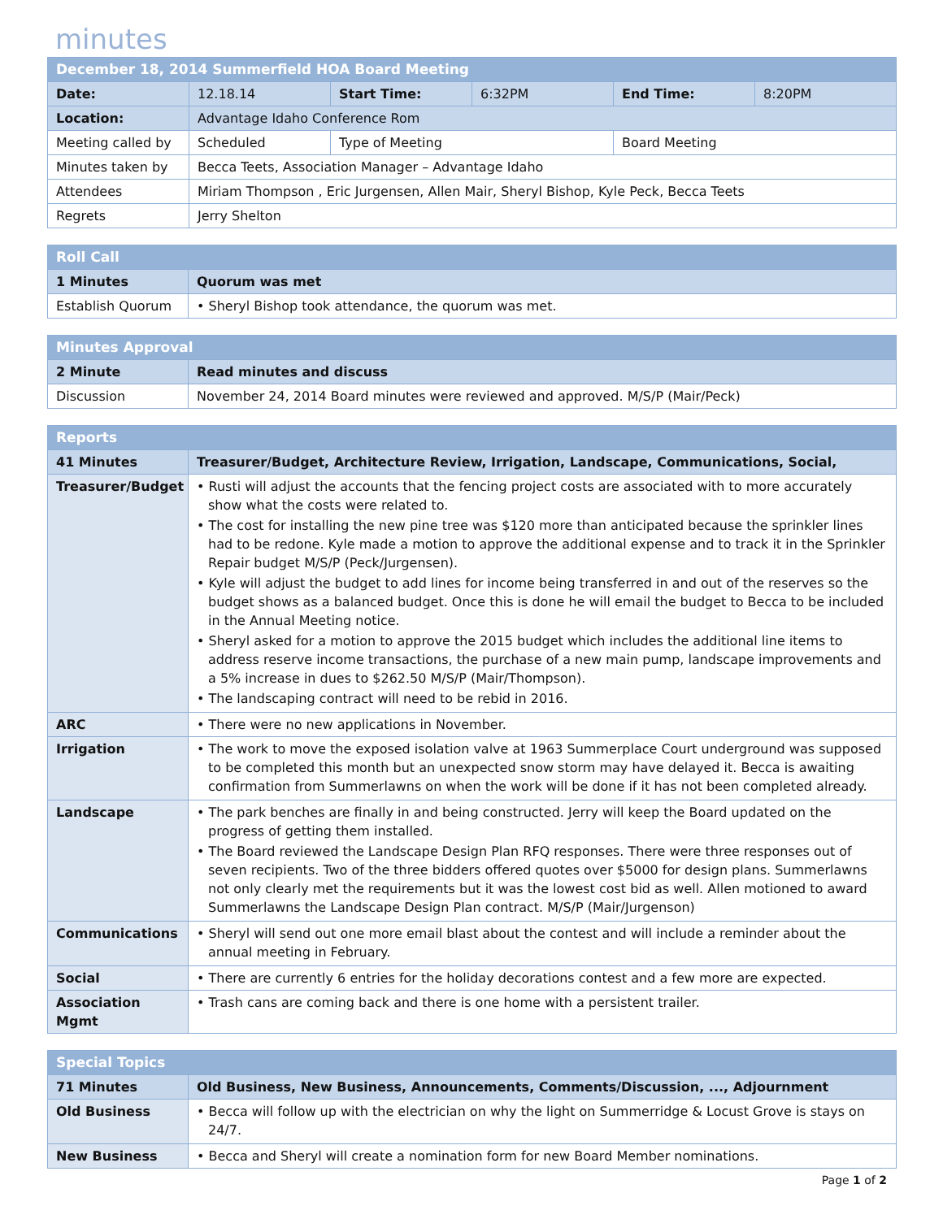minutes
| December 18, 2014 Summerfield HOA Board Meeting | | | | | |
| --- | --- | --- | --- | --- | --- |
| Date: | 12.18.14 | Start Time: | 6:32PM | End Time: | 8:20PM |
| Location: | Advantage Idaho Conference Rom | | | | |
| Meeting called by | Scheduled | Type of Meeting | | Board Meeting | |
| Minutes taken by | Becca Teets, Association Manager – Advantage Idaho | | | | |
| Attendees | Miriam Thompson , Eric Jurgensen, Allen Mair, Sheryl Bishop, Kyle Peck, Becca Teets | | | | |
| Regrets | Jerry Shelton | | | | |
| Roll Call | |
| --- | --- |
| 1 Minutes | Quorum was met |
| Establish Quorum | • Sheryl Bishop took attendance, the quorum was met. |
| Minutes Approval | |
| --- | --- |
| 2 Minute | Read minutes and discuss |
| Discussion | November 24, 2014 Board minutes were reviewed and approved. M/S/P (Mair/Peck) |
| Reports | |
| --- | --- |
| 41 Minutes | Treasurer/Budget, Architecture Review, Irrigation, Landscape, Communications, Social, |
| Treasurer/Budget | • Rusti will adjust the accounts that the fencing project costs are associated with to more accurately show what the costs were related to. • The cost for installing the new pine tree was $120 more than anticipated because the sprinkler lines had to be redone. Kyle made a motion to approve the additional expense and to track it in the Sprinkler Repair budget M/S/P (Peck/Jurgensen). • Kyle will adjust the budget to add lines for income being transferred in and out of the reserves so the budget shows as a balanced budget. Once this is done he will email the budget to Becca to be included in the Annual Meeting notice. • Sheryl asked for a motion to approve the 2015 budget which includes the additional line items to address reserve income transactions, the purchase of a new main pump, landscape improvements and a 5% increase in dues to $262.50 M/S/P (Mair/Thompson). • The landscaping contract will need to be rebid in 2016. |
| ARC | • There were no new applications in November. |
| Irrigation | • The work to move the exposed isolation valve at 1963 Summerplace Court underground was supposed to be completed this month but an unexpected snow storm may have delayed it. Becca is awaiting confirmation from Summerlawns on when the work will be done if it has not been completed already. |
| Landscape | • The park benches are finally in and being constructed. Jerry will keep the Board updated on the progress of getting them installed. • The Board reviewed the Landscape Design Plan RFQ responses. There were three responses out of seven recipients. Two of the three bidders offered quotes over $5000 for design plans. Summerlawns not only clearly met the requirements but it was the lowest cost bid as well. Allen motioned to award Summerlawns the Landscape Design Plan contract. M/S/P (Mair/Jurgenson) |
| Communications | • Sheryl will send out one more email blast about the contest and will include a reminder about the annual meeting in February. |
| Social | • There are currently 6 entries for the holiday decorations contest and a few more are expected. |
| Association Mgmt | • Trash cans are coming back and there is one home with a persistent trailer. |
| Special Topics | |
| --- | --- |
| 71 Minutes | Old Business, New Business, Announcements, Comments/Discussion, ..., Adjournment |
| Old Business | • Becca will follow up with the electrician on why the light on Summerridge & Locust Grove is stays on 24/7. |
| New Business | • Becca and Sheryl will create a nomination form for new Board Member nominations. |
Page 1 of 2